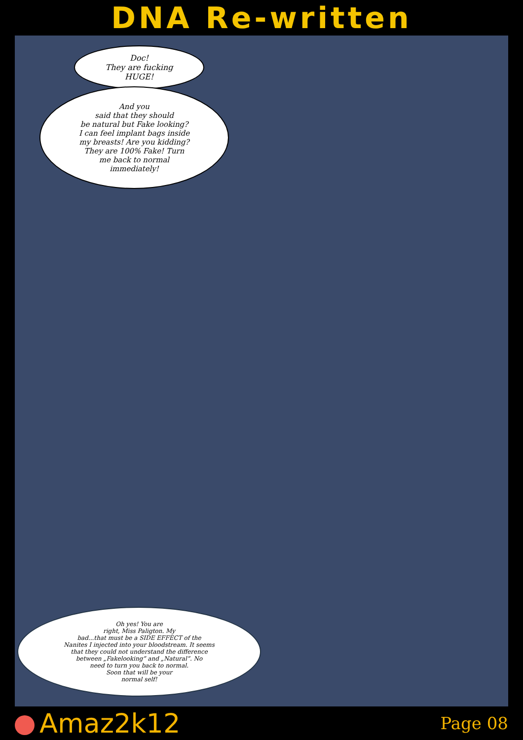DNA Re-written
Doc!
They are fucking
HUGE!
And you
said that they should
be natural but Fake looking?
I can feel implant bags inside
my breasts! Are you kidding?
They are 100% Fake! Turn
me back to normal
immediately!
Oh yes! You are
right, Miss Paligton. My
bad...that must be a SIDE EFFECT of the
Nanites I injected into your bloodstream. It seems
that they could not understand the difference
between „Fakelooking“ and „Natural“. No
need to turn you back to normal.
Soon that will be your
normal self!
Amaz2k12
Page 08